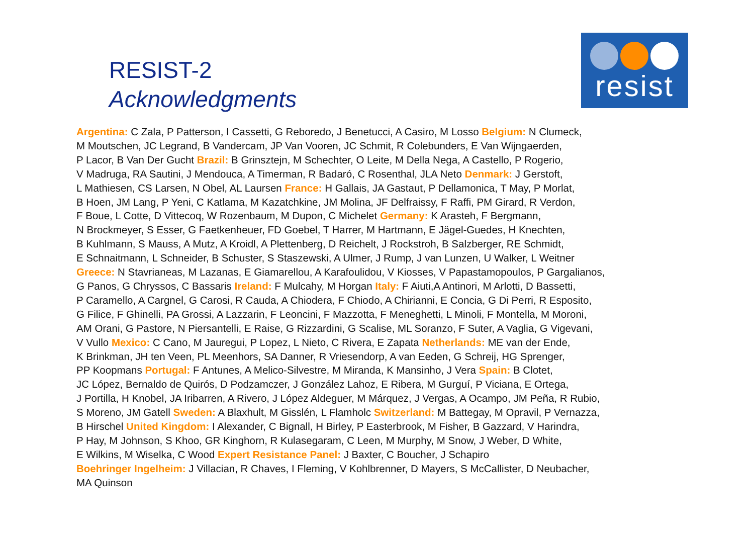RESIST-2
Acknowledgments
resist
Argentina: C Zala, P Patterson, I Cassetti, G Reboredo, J Benetucci, A Casiro, M Losso Belgium: N Clumeck,
M Moutschen, JC Legrand, B Vandercam, JP Van Vooren, JC Schmit, R Colebunders, E Van Wijngaerden,
P Lacor, B Van Der Gucht Brazil: B Grinsztejn, M Schechter, O Leite, M Della Nega, A Castello, P Rogerio,
V Madruga, RA Sautini, J Mendouca, A Timerman, R Badaró, C Rosenthal, JLA Neto Denmark: J Gerstoft,
L Mathiesen, CS Larsen, N Obel, AL Laursen France: H Gallais, JA Gastaut, P Dellamonica, T May, P Morlat,
B Hoen, JM Lang, P Yeni, C Katlama, M Kazatchkine, JM Molina, JF Delfraissy, F Raffi, PM Girard, R Verdon,
F Boue, L Cotte, D Vittecoq, W Rozenbaum, M Dupon, C Michelet Germany: K Arasteh, F Bergmann,
N Brockmeyer, S Esser, G Faetkenheuer, FD Goebel, T Harrer, M Hartmann, E Jägel-Guedes, H Knechten,
B Kuhlmann, S Mauss, A Mutz, A Kroidl, A Plettenberg, D Reichelt, J Rockstroh, B Salzberger, RE Schmidt,
E Schnaitmann, L Schneider, B Schuster, S Staszewski, A Ulmer, J Rump, J van Lunzen, U Walker, L Weitner
Greece: N Stavrianeas, M Lazanas, E Giamarellou, A Karafoulidou, V Kiosses, V Papastamopoulos, P Gargalianos,
G Panos, G Chryssos, C Bassaris Ireland: F Mulcahy, M Horgan Italy: F Aiuti,A Antinori, M Arlotti, D Bassetti,
P Caramello, A Cargnel, G Carosi, R Cauda, A Chiodera, F Chiodo, A Chirianni, E Concia, G Di Perri, R Esposito,
G Filice, F Ghinelli, PA Grossi, A Lazzarin, F Leoncini, F Mazzotta, F Meneghetti, L Minoli, F Montella, M Moroni,
AM Orani, G Pastore, N Piersantelli, E Raise, G Rizzardini, G Scalise, ML Soranzo, F Suter, A Vaglia, G Vigevani,
V Vullo Mexico: C Cano, M Jauregui, P Lopez, L Nieto, C Rivera, E Zapata Netherlands: ME van der Ende,
K Brinkman, JH ten Veen, PL Meenhors, SA Danner, R Vriesendorp, A van Eeden, G Schreij, HG Sprenger,
PP Koopmans Portugal: F Antunes, A Melico-Silvestre, M Miranda, K Mansinho, J Vera Spain: B Clotet,
JC López, Bernaldo de Quirós, D Podzamczer, J González Lahoz, E Ribera, M Gurguí, P Viciana, E Ortega,
J Portilla, H Knobel, JA Iribarren, A Rivero, J López Aldeguer, M Márquez, J Vergas, A Ocampo, JM Peña, R Rubio,
S Moreno, JM Gatell Sweden: A Blaxhult, M Gisslén, L Flamholc Switzerland: M Battegay, M Opravil, P Vernazza,
B Hirschel United Kingdom: I Alexander, C Bignall, H Birley, P Easterbrook, M Fisher, B Gazzard, V Harindra,
P Hay, M Johnson, S Khoo, GR Kinghorn, R Kulasegaram, C Leen, M Murphy, M Snow, J Weber, D White,
E Wilkins, M Wiselka, C Wood Expert Resistance Panel: J Baxter, C Boucher, J Schapiro
Boehringer Ingelheim: J Villacian, R Chaves, I Fleming, V Kohlbrenner, D Mayers, S McCallister, D Neubacher,
MA Quinson